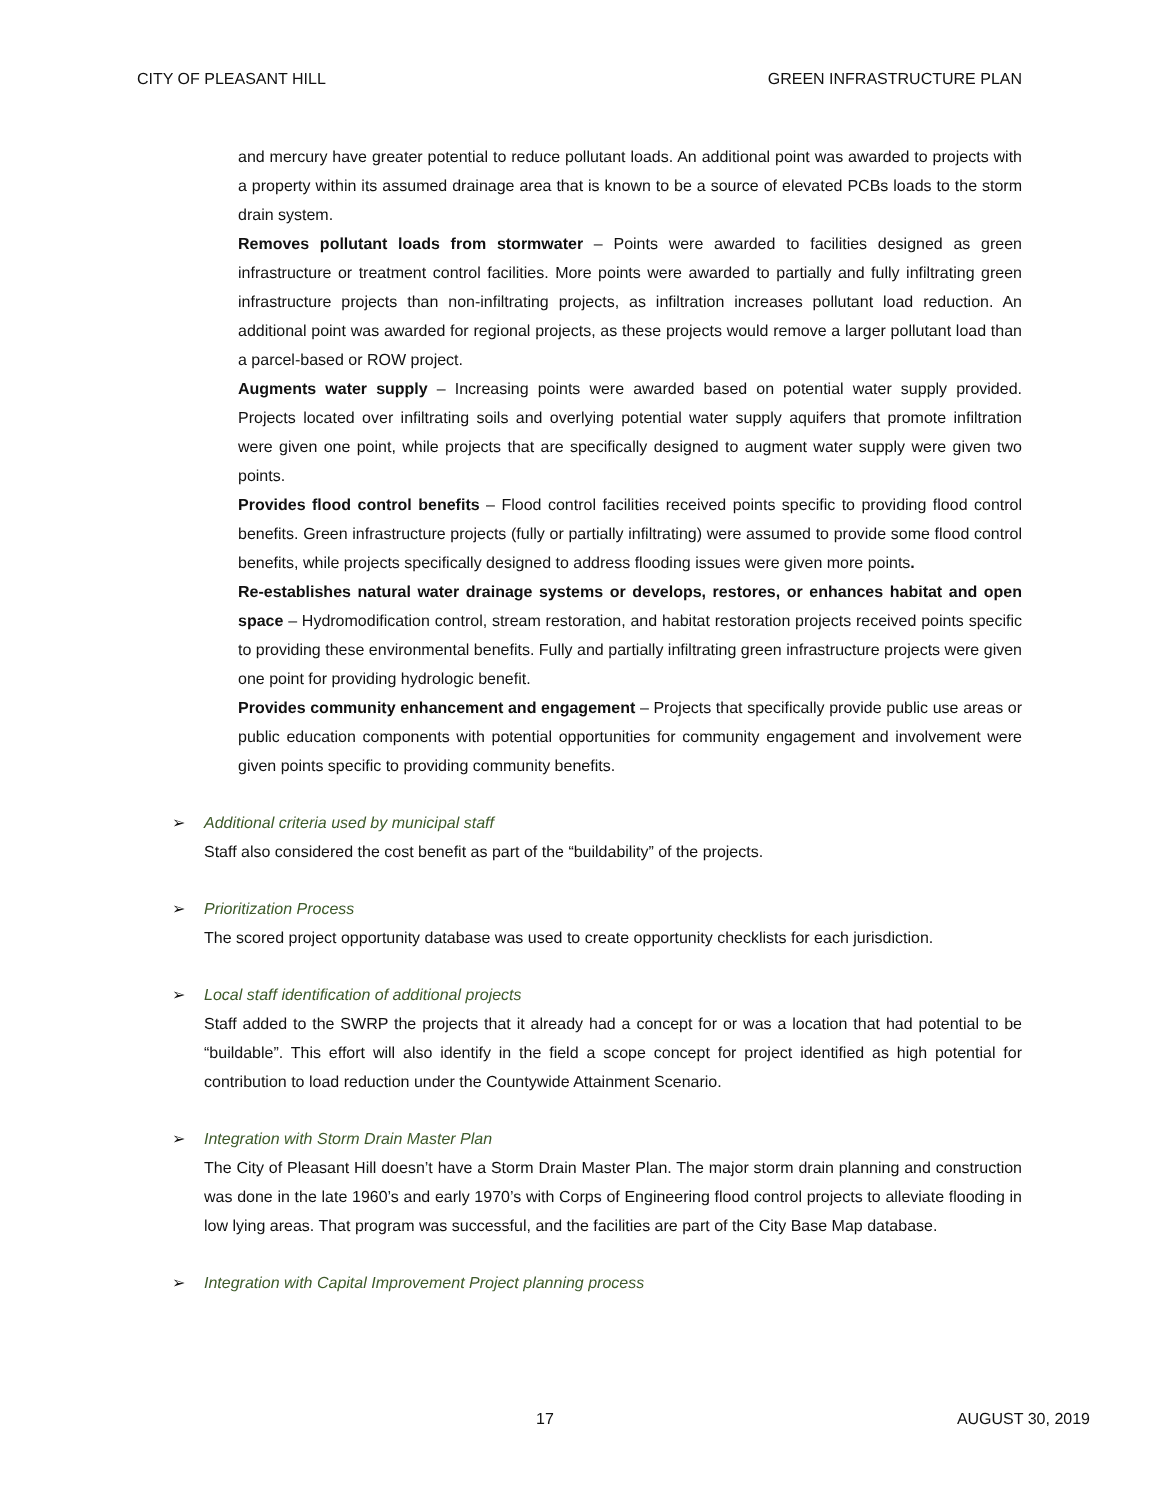CITY OF PLEASANT HILL GREEN INFRASTRUCTURE PLAN
and mercury have greater potential to reduce pollutant loads. An additional point was awarded to projects with a property within its assumed drainage area that is known to be a source of elevated PCBs loads to the storm drain system.
Removes pollutant loads from stormwater – Points were awarded to facilities designed as green infrastructure or treatment control facilities. More points were awarded to partially and fully infiltrating green infrastructure projects than non-infiltrating projects, as infiltration increases pollutant load reduction. An additional point was awarded for regional projects, as these projects would remove a larger pollutant load than a parcel-based or ROW project.
Augments water supply – Increasing points were awarded based on potential water supply provided. Projects located over infiltrating soils and overlying potential water supply aquifers that promote infiltration were given one point, while projects that are specifically designed to augment water supply were given two points.
Provides flood control benefits – Flood control facilities received points specific to providing flood control benefits. Green infrastructure projects (fully or partially infiltrating) were assumed to provide some flood control benefits, while projects specifically designed to address flooding issues were given more points.
Re-establishes natural water drainage systems or develops, restores, or enhances habitat and open space – Hydromodification control, stream restoration, and habitat restoration projects received points specific to providing these environmental benefits. Fully and partially infiltrating green infrastructure projects were given one point for providing hydrologic benefit.
Provides community enhancement and engagement – Projects that specifically provide public use areas or public education components with potential opportunities for community engagement and involvement were given points specific to providing community benefits.
➢ Additional criteria used by municipal staff
Staff also considered the cost benefit as part of the “buildability” of the projects.
➢ Prioritization Process
The scored project opportunity database was used to create opportunity checklists for each jurisdiction.
➢ Local staff identification of additional projects
Staff added to the SWRP the projects that it already had a concept for or was a location that had potential to be “buildable”. This effort will also identify in the field a scope concept for project identified as high potential for contribution to load reduction under the Countywide Attainment Scenario.
➢ Integration with Storm Drain Master Plan
The City of Pleasant Hill doesn’t have a Storm Drain Master Plan. The major storm drain planning and construction was done in the late 1960’s and early 1970’s with Corps of Engineering flood control projects to alleviate flooding in low lying areas. That program was successful, and the facilities are part of the City Base Map database.
➢ Integration with Capital Improvement Project planning process
17 AUGUST 30, 2019